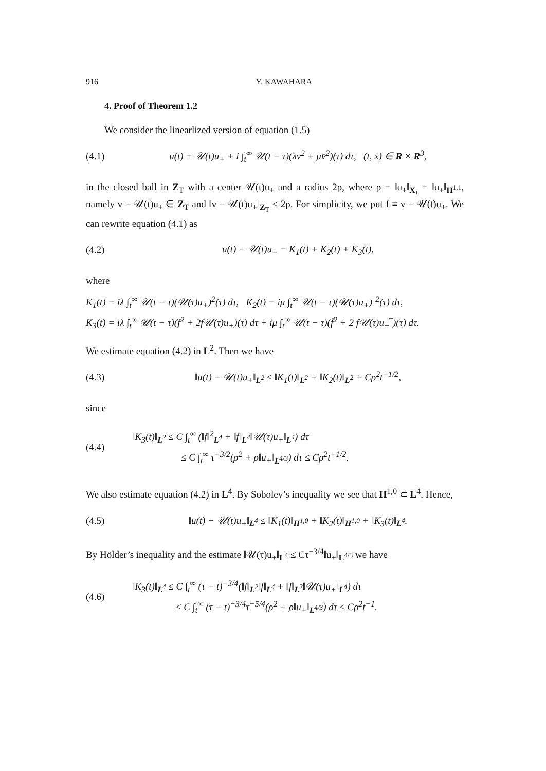916 Y. KAWAHARA
4. Proof of Theorem 1.2
We consider the linearlized version of equation (1.5)
(4.1) u(t) = 𝒰(t)u<sub>+</sub> + i ∫<sub>t</sub><sup>∞</sup> 𝒰(t − τ)(λv<sup>2</sup> + μv̄<sup>2</sup>)(τ) dτ, (t, x) ∈ R × R<sup>3</sup>,
in the closed ball in Z<sub>T</sub> with a center 𝒰(t)u<sub>+</sub> and a radius 2ρ, where ρ = ‖u<sub>+</sub>‖<sub>X₁</sub> = ‖u<sub>+</sub>‖<sub>H<sup>1,1</sup></sub>, namely v − 𝒰(t)u<sub>+</sub> ∈ Z<sub>T</sub> and ‖v − 𝒰(t)u<sub>+</sub>‖<sub>Z<sub>T</sub></sub> ≤ 2ρ. For simplicity, we put f ≡ v − 𝒰(t)u<sub>+</sub>. We can rewrite equation (4.1) as
(4.2) u(t) − 𝒰(t)u<sub>+</sub> = K<sub>1</sub>(t) + K<sub>2</sub>(t) + K<sub>3</sub>(t),
where
K<sub>1</sub>(t) = iλ ∫<sub>t</sub><sup>∞</sup> 𝒰(t − τ)(𝒰(τ)u<sub>+</sub>)<sup>2</sup>(τ) dτ, K<sub>2</sub>(t) = iμ ∫<sub>t</sub><sup>∞</sup> 𝒰(t − τ)(𝒰(τ)u<sub>+</sub>)‾<sup>2</sup>(τ) dτ,
K<sub>3</sub>(t) = iλ ∫<sub>t</sub><sup>∞</sup> 𝒰(t − τ)(f<sup>2</sup> + 2f𝒰(τ)u<sub>+</sub>)(τ) dτ + iμ ∫<sub>t</sub><sup>∞</sup> 𝒰(t − τ)(f̄<sup>2</sup> + 2 f𝒰(τ)u<sub>+</sub>‾)(τ) dτ.
We estimate equation (4.2) in L<sup>2</sup>. Then we have
(4.3) ‖u(t) − 𝒰(t)u<sub>+</sub>‖<sub>L<sup>2</sup></sub> ≤ ‖K<sub>1</sub>(t)‖<sub>L<sup>2</sup></sub> + ‖K<sub>2</sub>(t)‖<sub>L<sup>2</sup></sub> + Cρ<sup>2</sup>t<sup>−1/2</sup>,
since
(4.4)
‖K<sub>3</sub>(t)‖<sub>L<sup>2</sup></sub> ≤ C ∫<sub>t</sub><sup>∞</sup> (‖f‖<sup>2</sup><sub>L<sup>4</sup></sub> + ‖f‖<sub>L<sup>4</sup></sub>‖𝒰(τ)u<sub>+</sub>‖<sub>L<sup>4</sup></sub>) dτ
≤ C ∫<sub>t</sub><sup>∞</sup> τ<sup>−3/2</sup>(ρ<sup>2</sup> + ρ‖u<sub>+</sub>‖<sub>L<sup>4/3</sup></sub>) dτ ≤ Cρ<sup>2</sup>t<sup>−1/2</sup>.
We also estimate equation (4.2) in L<sup>4</sup>. By Sobolev’s inequality we see that H<sup>1,0</sup> ⊂ L<sup>4</sup>. Hence,
(4.5) ‖u(t) − 𝒰(t)u<sub>+</sub>‖<sub>L<sup>4</sup></sub> ≤ ‖K<sub>1</sub>(t)‖<sub>H<sup>1,0</sup></sub> + ‖K<sub>2</sub>(t)‖<sub>H<sup>1,0</sup></sub> + ‖K<sub>3</sub>(t)‖<sub>L<sup>4</sup></sub>.
By Hölder’s inequality and the estimate ‖𝒰(τ)u<sub>+</sub>‖<sub>L<sup>4</sup></sub> ≤ Cτ<sup>−3/4</sup>‖u<sub>+</sub>‖<sub>L<sup>4/3</sup></sub> we have
(4.6)
‖K<sub>3</sub>(t)‖<sub>L<sup>4</sup></sub> ≤ C ∫<sub>t</sub><sup>∞</sup> (τ − t)<sup>−3/4</sup>(‖f‖<sub>L<sup>2</sup></sub>‖f‖<sub>L<sup>4</sup></sub> + ‖f‖<sub>L<sup>2</sup></sub>‖𝒰(τ)u<sub>+</sub>‖<sub>L<sup>4</sup></sub>) dτ
≤ C ∫<sub>t</sub><sup>∞</sup> (τ − t)<sup>−3/4</sup>τ<sup>−5/4</sup>(ρ<sup>2</sup> + ρ‖u<sub>+</sub>‖<sub>L<sup>4/3</sup></sub>) dτ ≤ Cρ<sup>2</sup>t<sup>−1</sup>.